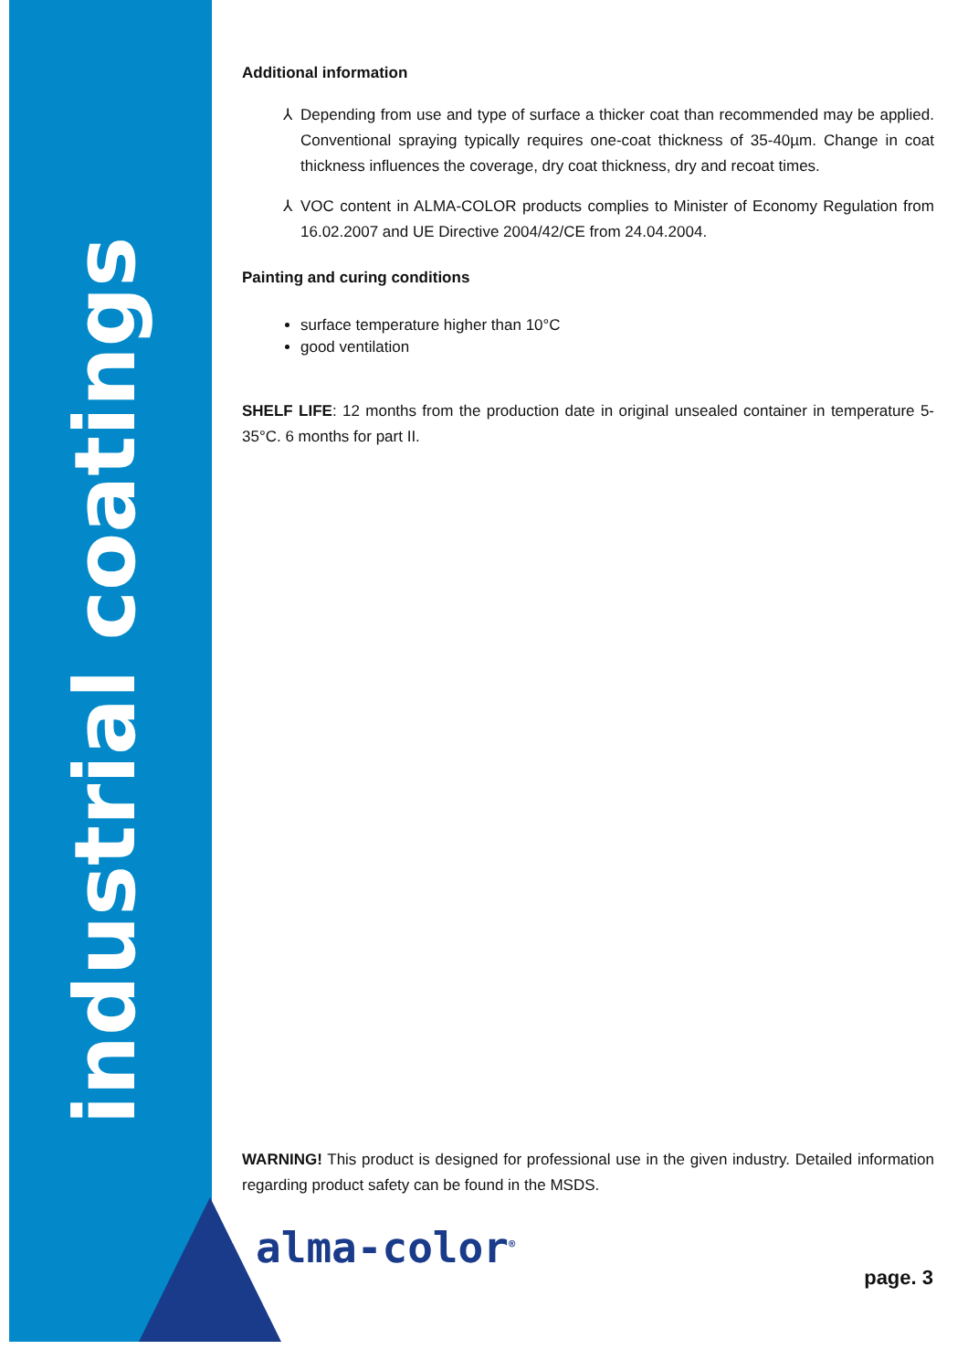industrial coatings
Additional information
Depending from use and type of surface a thicker coat than recommended may be applied. Conventional spraying typically requires one-coat thickness of 35-40µm. Change in coat thickness influences the coverage, dry coat thickness, dry and recoat times.
VOC content in ALMA-COLOR products complies to Minister of Economy Regulation from 16.02.2007 and UE Directive 2004/42/CE from 24.04.2004.
Painting and curing conditions
surface temperature higher than 10°C
good ventilation
SHELF LIFE: 12 months from the production date in original unsealed container in temperature 5-35°C. 6 months for part II.
WARNING! This product is designed for professional use in the given industry. Detailed information regarding product safety can be found in the MSDS.
alma-color<sup>®</sup>
page. 3